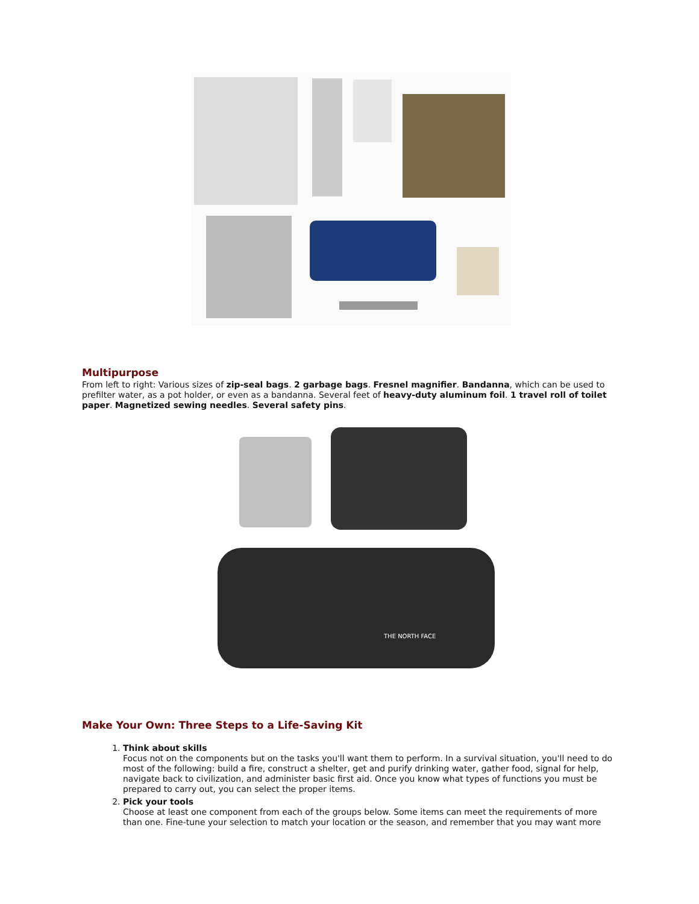Multipurpose
From left to right: Various sizes of zip-seal bags. 2 garbage bags. Fresnel magnifier. Bandanna, which can be used to prefilter water, as a pot holder, or even as a bandanna. Several feet of heavy-duty aluminum foil. 1 travel roll of toilet paper. Magnetized sewing needles. Several safety pins.
THE NORTH FACE
Make Your Own: Three Steps to a Life-Saving Kit
1. Think about skills
Focus not on the components but on the tasks you'll want them to perform. In a survival situation, you'll need to do most of the following: build a fire, construct a shelter, get and purify drinking water, gather food, signal for help, navigate back to civilization, and administer basic first aid. Once you know what types of functions you must be prepared to carry out, you can select the proper items.
2. Pick your tools
Choose at least one component from each of the groups below. Some items can meet the requirements of more than one. Fine-tune your selection to match your location or the season, and remember that you may want more